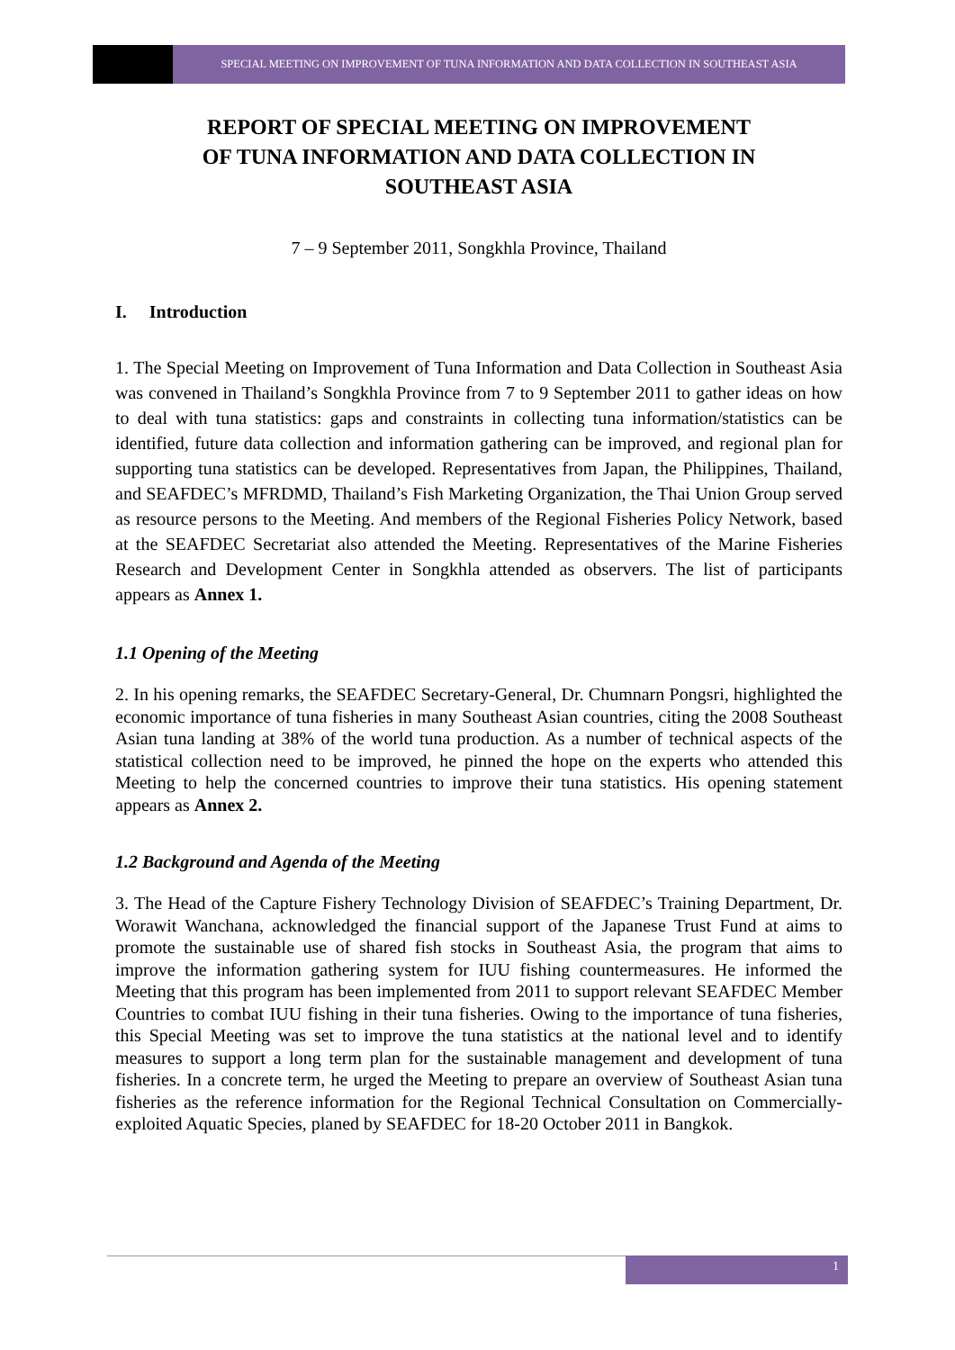SPECIAL MEETING ON IMPROVEMENT OF TUNA INFORMATION AND DATA COLLECTION IN SOUTHEAST ASIA
REPORT OF SPECIAL MEETING ON IMPROVEMENT
OF TUNA INFORMATION AND DATA COLLECTION IN
SOUTHEAST ASIA
7 – 9 September 2011, Songkhla Province, Thailand
I. Introduction
1. The Special Meeting on Improvement of Tuna Information and Data Collection in Southeast Asia was convened in Thailand’s Songkhla Province from 7 to 9 September 2011 to gather ideas on how to deal with tuna statistics: gaps and constraints in collecting tuna information/statistics can be identified, future data collection and information gathering can be improved, and regional plan for supporting tuna statistics can be developed. Representatives from Japan, the Philippines, Thailand, and SEAFDEC’s MFRDMD, Thailand’s Fish Marketing Organization, the Thai Union Group served as resource persons to the Meeting. And members of the Regional Fisheries Policy Network, based at the SEAFDEC Secretariat also attended the Meeting. Representatives of the Marine Fisheries Research and Development Center in Songkhla attended as observers. The list of participants appears as Annex 1.
1.1 Opening of the Meeting
2. In his opening remarks, the SEAFDEC Secretary-General, Dr. Chumnarn Pongsri, highlighted the economic importance of tuna fisheries in many Southeast Asian countries, citing the 2008 Southeast Asian tuna landing at 38% of the world tuna production. As a number of technical aspects of the statistical collection need to be improved, he pinned the hope on the experts who attended this Meeting to help the concerned countries to improve their tuna statistics. His opening statement appears as Annex 2.
1.2 Background and Agenda of the Meeting
3. The Head of the Capture Fishery Technology Division of SEAFDEC’s Training Department, Dr. Worawit Wanchana, acknowledged the financial support of the Japanese Trust Fund at aims to promote the sustainable use of shared fish stocks in Southeast Asia, the program that aims to improve the information gathering system for IUU fishing countermeasures. He informed the Meeting that this program has been implemented from 2011 to support relevant SEAFDEC Member Countries to combat IUU fishing in their tuna fisheries. Owing to the importance of tuna fisheries, this Special Meeting was set to improve the tuna statistics at the national level and to identify measures to support a long term plan for the sustainable management and development of tuna fisheries. In a concrete term, he urged the Meeting to prepare an overview of Southeast Asian tuna fisheries as the reference information for the Regional Technical Consultation on Commercially-exploited Aquatic Species, planed by SEAFDEC for 18-20 October 2011 in Bangkok.
1